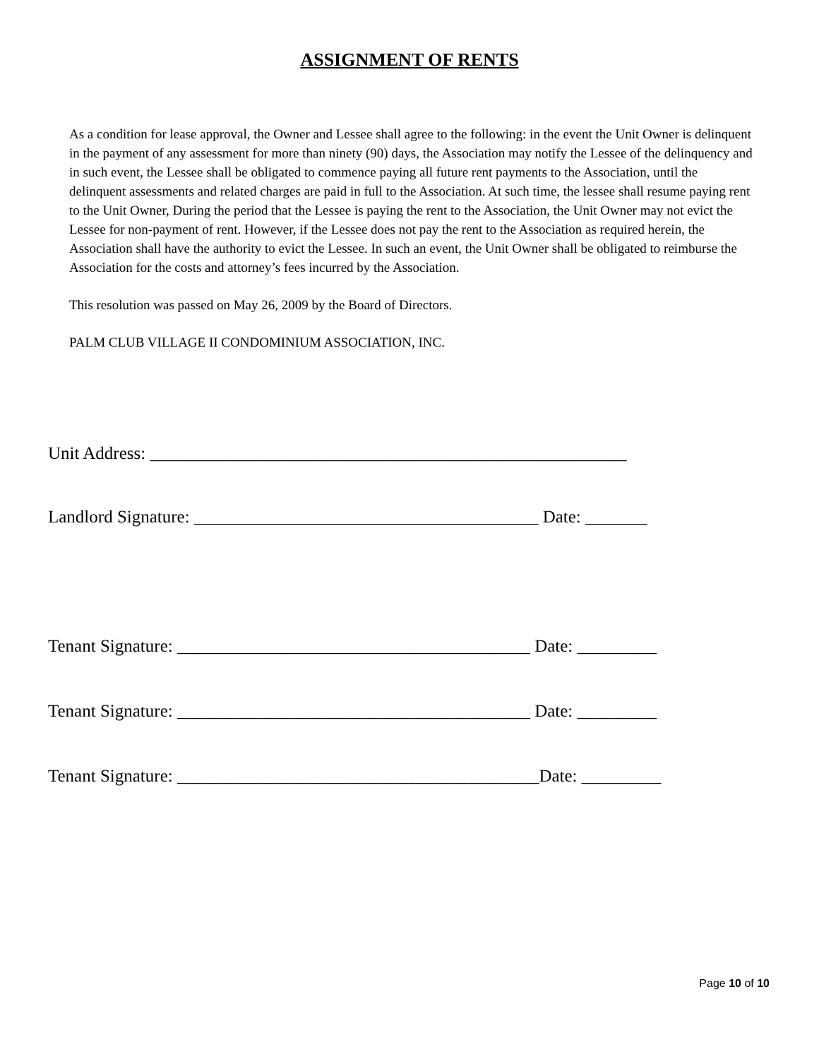ASSIGNMENT OF RENTS
As a condition for lease approval, the Owner and Lessee shall agree to the following: in the event the Unit Owner is delinquent in the payment of any assessment for more than ninety (90) days, the Association may notify the Lessee of the delinquency and in such event, the Lessee shall be obligated to commence paying all future rent payments to the Association, until the delinquent assessments and related charges are paid in full to the Association. At such time, the lessee shall resume paying rent to the Unit Owner, During the period that the Lessee is paying the rent to the Association, the Unit Owner may not evict the Lessee for non-payment of rent. However, if the Lessee does not pay the rent to the Association as required herein, the Association shall have the authority to evict the Lessee. In such an event, the Unit Owner shall be obligated to reimburse the Association for the costs and attorney’s fees incurred by the Association.
This resolution was passed on May 26, 2009 by the Board of Directors.
PALM CLUB VILLAGE II CONDOMINIUM ASSOCIATION, INC.
Unit Address: ______________________________________________________
Landlord Signature: _______________________________________ Date: _______
Tenant Signature: ________________________________________ Date: _________
Tenant Signature: ________________________________________ Date: _________
Tenant Signature: _________________________________________Date: _________
Page 10 of 10